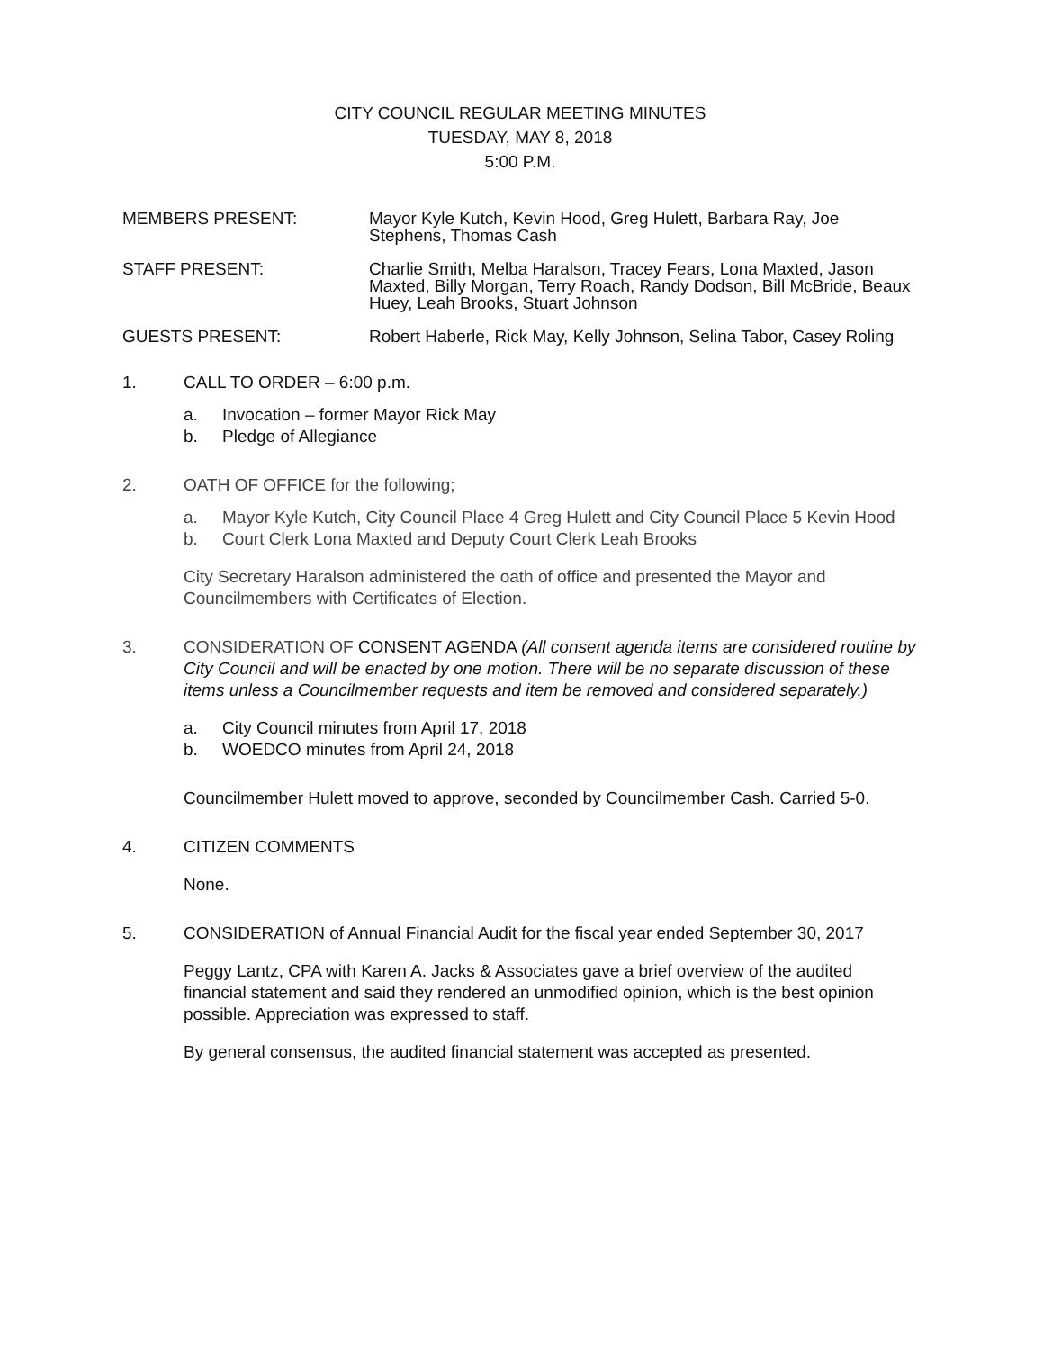CITY COUNCIL REGULAR MEETING MINUTES
TUESDAY, MAY 8, 2018
5:00 P.M.
MEMBERS PRESENT: Mayor Kyle Kutch, Kevin Hood, Greg Hulett, Barbara Ray, Joe Stephens, Thomas Cash
STAFF PRESENT: Charlie Smith, Melba Haralson, Tracey Fears, Lona Maxted, Jason Maxted, Billy Morgan, Terry Roach, Randy Dodson, Bill McBride, Beaux Huey, Leah Brooks, Stuart Johnson
GUESTS PRESENT: Robert Haberle, Rick May, Kelly Johnson, Selina Tabor, Casey Roling
1. CALL TO ORDER – 6:00 p.m.
a. Invocation – former Mayor Rick May
b. Pledge of Allegiance
2. OATH OF OFFICE for the following;
a. Mayor Kyle Kutch, City Council Place 4 Greg Hulett and City Council Place 5 Kevin Hood
b. Court Clerk Lona Maxted and Deputy Court Clerk Leah Brooks
City Secretary Haralson administered the oath of office and presented the Mayor and Councilmembers with Certificates of Election.
3. CONSIDERATION OF CONSENT AGENDA (All consent agenda items are considered routine by City Council and will be enacted by one motion. There will be no separate discussion of these items unless a Councilmember requests and item be removed and considered separately.)
a. City Council minutes from April 17, 2018
b. WOEDCO minutes from April 24, 2018
Councilmember Hulett moved to approve, seconded by Councilmember Cash. Carried 5-0.
4. CITIZEN COMMENTS
None.
5. CONSIDERATION of Annual Financial Audit for the fiscal year ended September 30, 2017
Peggy Lantz, CPA with Karen A. Jacks & Associates gave a brief overview of the audited financial statement and said they rendered an unmodified opinion, which is the best opinion possible. Appreciation was expressed to staff.
By general consensus, the audited financial statement was accepted as presented.